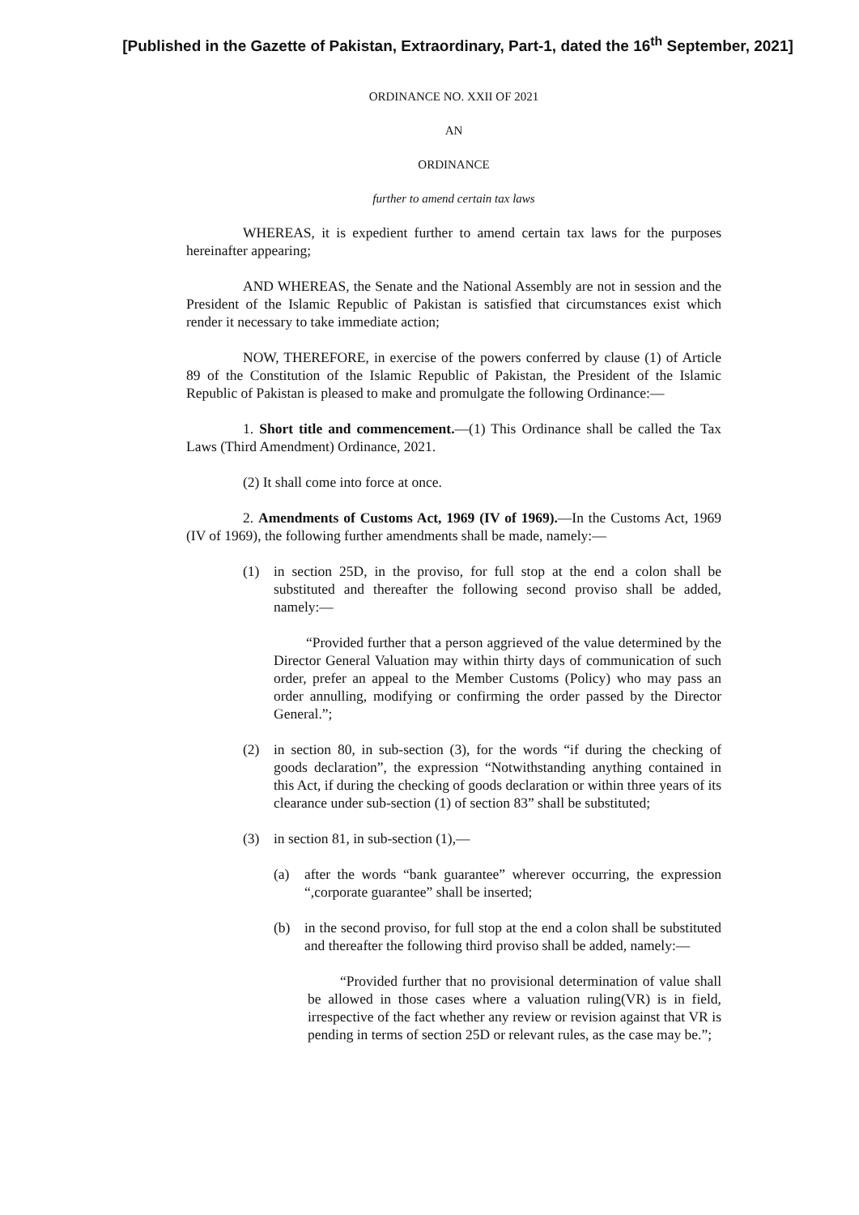[Published in the Gazette of Pakistan, Extraordinary, Part-1, dated the 16<sup>th</sup> September, 2021]
ORDINANCE NO. XXII OF 2021
AN
ORDINANCE
further to amend certain tax laws
WHEREAS, it is expedient further to amend certain tax laws for the purposes hereinafter appearing;
AND WHEREAS, the Senate and the National Assembly are not in session and the President of the Islamic Republic of Pakistan is satisfied that circumstances exist which render it necessary to take immediate action;
NOW, THEREFORE, in exercise of the powers conferred by clause (1) of Article 89 of the Constitution of the Islamic Republic of Pakistan, the President of the Islamic Republic of Pakistan is pleased to make and promulgate the following Ordinance:—
1. Short title and commencement.—(1) This Ordinance shall be called the Tax Laws (Third Amendment) Ordinance, 2021.
(2) It shall come into force at once.
2. Amendments of Customs Act, 1969 (IV of 1969).—In the Customs Act, 1969 (IV of 1969), the following further amendments shall be made, namely:—
(1) in section 25D, in the proviso, for full stop at the end a colon shall be substituted and thereafter the following second proviso shall be added, namely:—
“Provided further that a person aggrieved of the value determined by the Director General Valuation may within thirty days of communication of such order, prefer an appeal to the Member Customs (Policy) who may pass an order annulling, modifying or confirming the order passed by the Director General.”;
(2) in section 80, in sub-section (3), for the words “if during the checking of goods declaration”, the expression “Notwithstanding anything contained in this Act, if during the checking of goods declaration or within three years of its clearance under sub-section (1) of section 83” shall be substituted;
(3) in section 81, in sub-section (1),—
(a) after the words “bank guarantee” wherever occurring, the expression “,corporate guarantee” shall be inserted;
(b) in the second proviso, for full stop at the end a colon shall be substituted and thereafter the following third proviso shall be added, namely:—
“Provided further that no provisional determination of value shall be allowed in those cases where a valuation ruling(VR) is in field, irrespective of the fact whether any review or revision against that VR is pending in terms of section 25D or relevant rules, as the case may be.”;